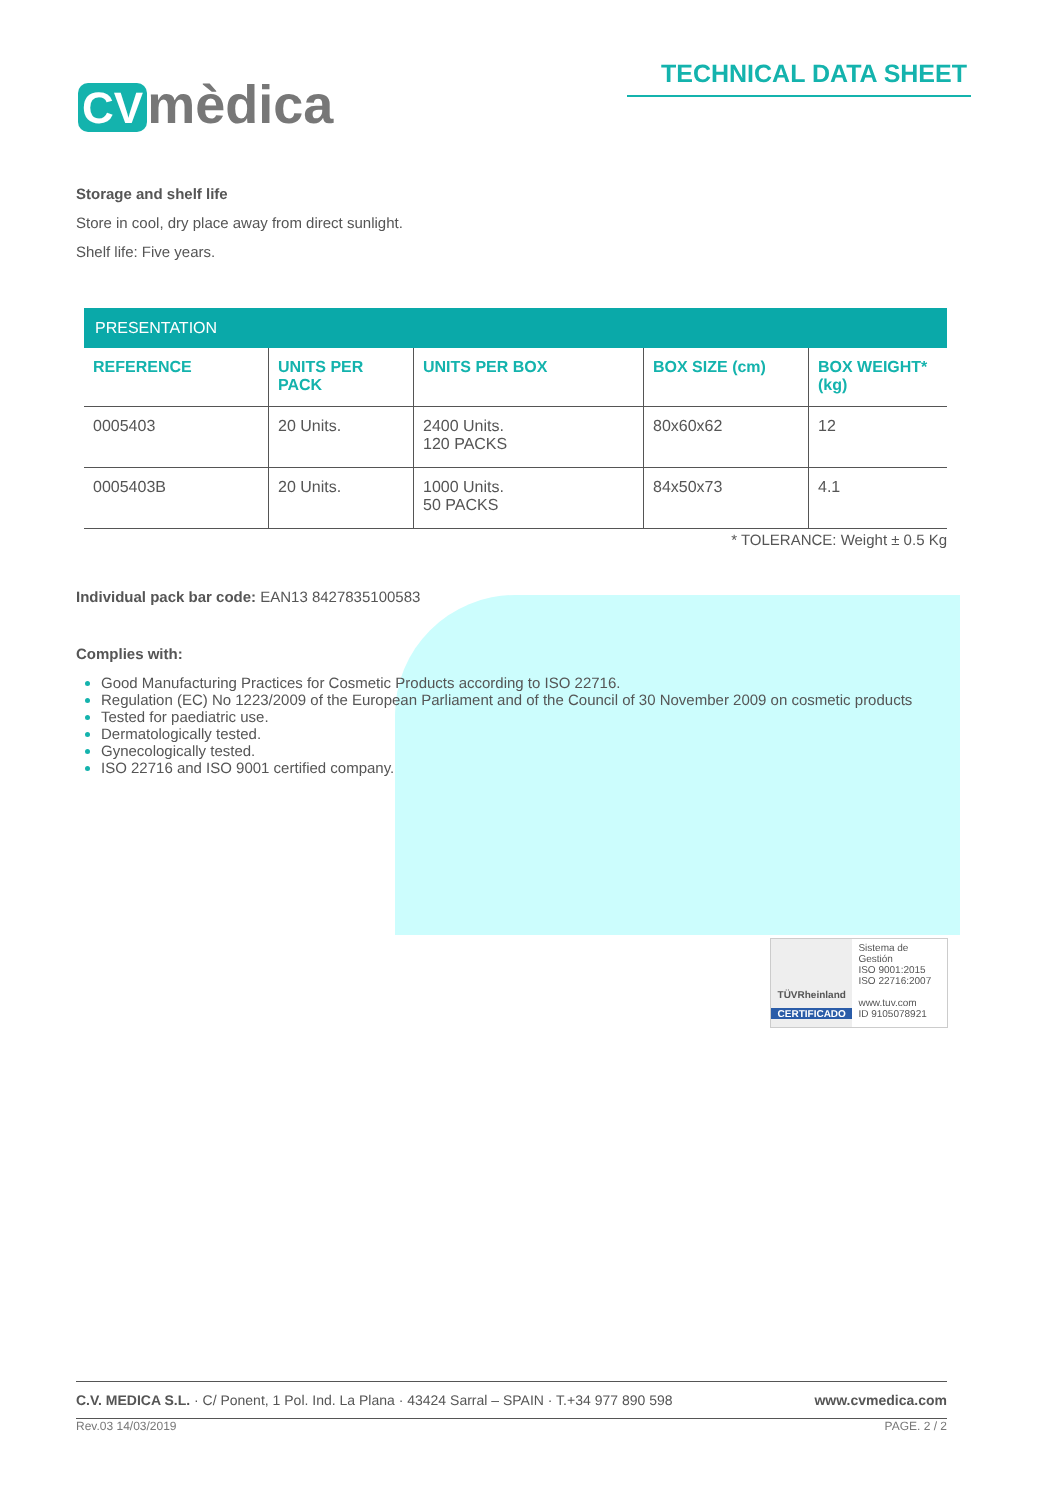CV mèdica
TECHNICAL DATA SHEET
Storage and shelf life
Store in cool, dry place away from direct sunlight.
Shelf life: Five years.
| PRESENTATION | | | | |
| --- | --- | --- | --- | --- |
| REFERENCE | UNITS PER PACK | UNITS PER BOX | BOX SIZE (cm) | BOX WEIGHT* (kg) |
| 0005403 | 20 Units. | 2400 Units. 120 PACKS | 80x60x62 | 12 |
| 0005403B | 20 Units. | 1000 Units. 50 PACKS | 84x50x73 | 4.1 |
* TOLERANCE: Weight ± 0.5 Kg
Individual pack bar code: EAN13 8427835100583
Complies with:
Good Manufacturing Practices for Cosmetic Products according to ISO 22716.
Regulation (EC) No 1223/2009 of the European Parliament and of the Council of 30 November 2009 on cosmetic products
Tested for paediatric use.
Dermatologically tested.
Gynecologically tested.
ISO 22716 and ISO 9001 certified company.
TÜVRheinland
CERTIFICADO
Sistema de Gestión
ISO 9001:2015
ISO 22716:2007
www.tuv.com
ID 9105078921
C.V. MEDICA S.L. · C/ Ponent, 1 Pol. Ind. La Plana · 43424 Sarral – SPAIN · T.+34 977 890 598 www.cvmedica.com
Rev.03 14/03/2019 PAGE. 2 / 2